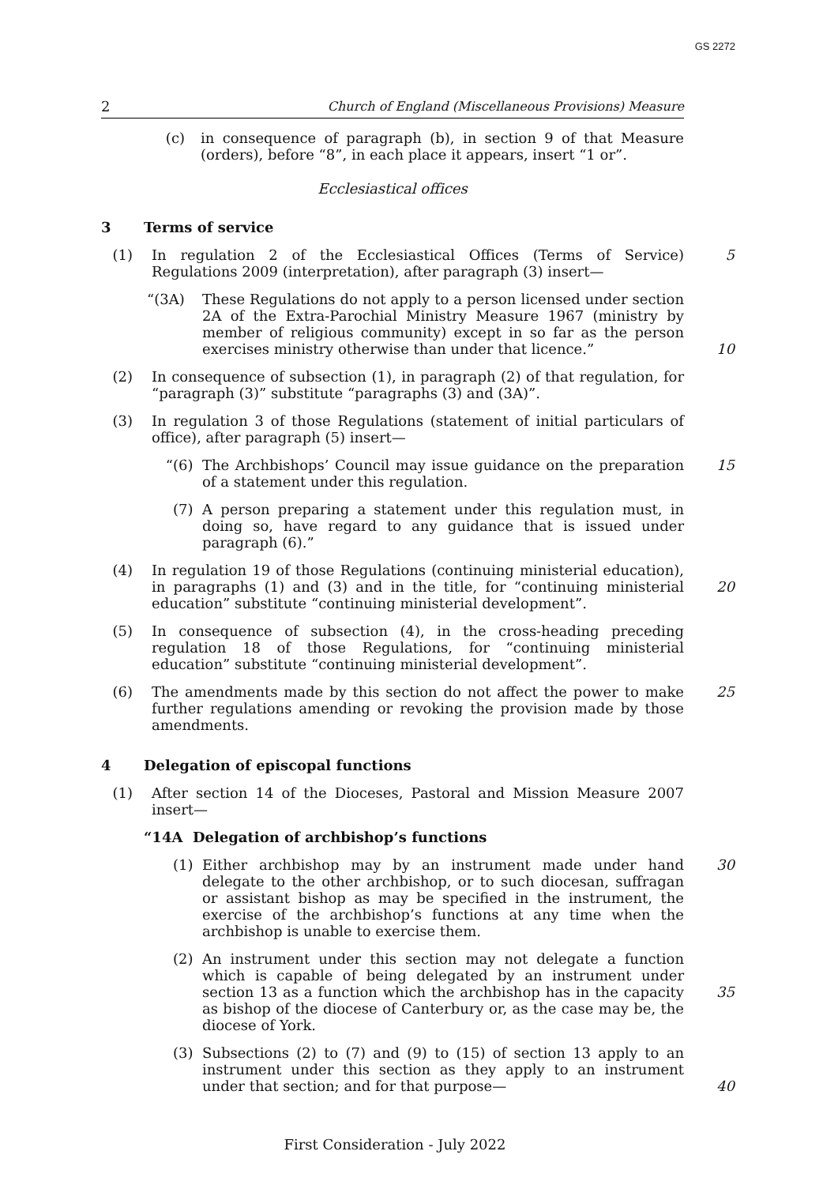GS 2272
2 Church of England (Miscellaneous Provisions) Measure
(c) in consequence of paragraph (b), in section 9 of that Measure (orders), before “8”, in each place it appears, insert “1 or”.
Ecclesiastical offices
3 Terms of service
(1) In regulation 2 of the Ecclesiastical Offices (Terms of Service) Regulations 2009 (interpretation), after paragraph (3) insert—
5
“(3A) These Regulations do not apply to a person licensed under section 2A of the Extra-Parochial Ministry Measure 1967 (ministry by member of religious community) except in so far as the person exercises ministry otherwise than under that licence.”
10
(2) In consequence of subsection (1), in paragraph (2) of that regulation, for “paragraph (3)” substitute “paragraphs (3) and (3A)”.
(3) In regulation 3 of those Regulations (statement of initial particulars of office), after paragraph (5) insert—
“(6) The Archbishops’ Council may issue guidance on the preparation of a statement under this regulation.
15
(7) A person preparing a statement under this regulation must, in doing so, have regard to any guidance that is issued under paragraph (6).”
(4) In regulation 19 of those Regulations (continuing ministerial education), in paragraphs (1) and (3) and in the title, for “continuing ministerial education” substitute “continuing ministerial development”.
20
(5) In consequence of subsection (4), in the cross-heading preceding regulation 18 of those Regulations, for “continuing ministerial education” substitute “continuing ministerial development”.
(6) The amendments made by this section do not affect the power to make further regulations amending or revoking the provision made by those amendments.
25
4 Delegation of episcopal functions
(1) After section 14 of the Dioceses, Pastoral and Mission Measure 2007 insert—
“14A Delegation of archbishop’s functions
(1) Either archbishop may by an instrument made under hand delegate to the other archbishop, or to such diocesan, suffragan or assistant bishop as may be specified in the instrument, the exercise of the archbishop’s functions at any time when the archbishop is unable to exercise them.
30
(2) An instrument under this section may not delegate a function which is capable of being delegated by an instrument under section 13 as a function which the archbishop has in the capacity as bishop of the diocese of Canterbury or, as the case may be, the diocese of York.
35
(3) Subsections (2) to (7) and (9) to (15) of section 13 apply to an instrument under this section as they apply to an instrument under that section; and for that purpose—
40
First Consideration - July 2022